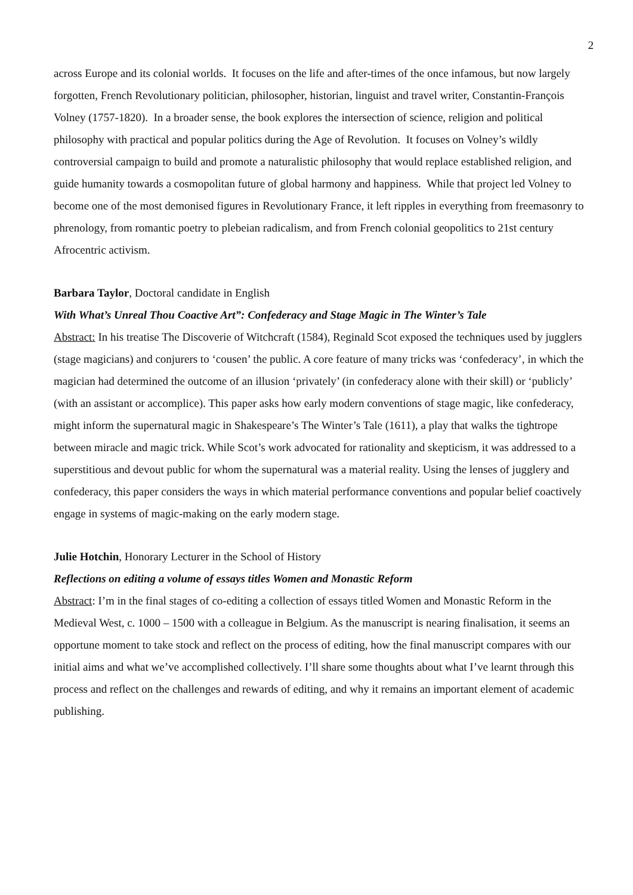2
across Europe and its colonial worlds. It focuses on the life and after-times of the once infamous, but now largely forgotten, French Revolutionary politician, philosopher, historian, linguist and travel writer, Constantin-François Volney (1757-1820). In a broader sense, the book explores the intersection of science, religion and political philosophy with practical and popular politics during the Age of Revolution. It focuses on Volney’s wildly controversial campaign to build and promote a naturalistic philosophy that would replace established religion, and guide humanity towards a cosmopolitan future of global harmony and happiness. While that project led Volney to become one of the most demonised figures in Revolutionary France, it left ripples in everything from freemasonry to phrenology, from romantic poetry to plebeian radicalism, and from French colonial geopolitics to 21st century Afrocentric activism.
Barbara Taylor, Doctoral candidate in English
With What’s Unreal Thou Coactive Art”: Confederacy and Stage Magic in The Winter’s Tale
Abstract: In his treatise The Discoverie of Witchcraft (1584), Reginald Scot exposed the techniques used by jugglers (stage magicians) and conjurers to ‘cousen’ the public. A core feature of many tricks was ‘confederacy’, in which the magician had determined the outcome of an illusion ‘privately’ (in confederacy alone with their skill) or ‘publicly’ (with an assistant or accomplice). This paper asks how early modern conventions of stage magic, like confederacy, might inform the supernatural magic in Shakespeare’s The Winter’s Tale (1611), a play that walks the tightrope between miracle and magic trick. While Scot’s work advocated for rationality and skepticism, it was addressed to a superstitious and devout public for whom the supernatural was a material reality. Using the lenses of jugglery and confederacy, this paper considers the ways in which material performance conventions and popular belief coactively engage in systems of magic-making on the early modern stage.
Julie Hotchin, Honorary Lecturer in the School of History
Reflections on editing a volume of essays titles Women and Monastic Reform
Abstract: I’m in the final stages of co-editing a collection of essays titled Women and Monastic Reform in the Medieval West, c. 1000 – 1500 with a colleague in Belgium. As the manuscript is nearing finalisation, it seems an opportune moment to take stock and reflect on the process of editing, how the final manuscript compares with our initial aims and what we’ve accomplished collectively. I’ll share some thoughts about what I’ve learnt through this process and reflect on the challenges and rewards of editing, and why it remains an important element of academic publishing.